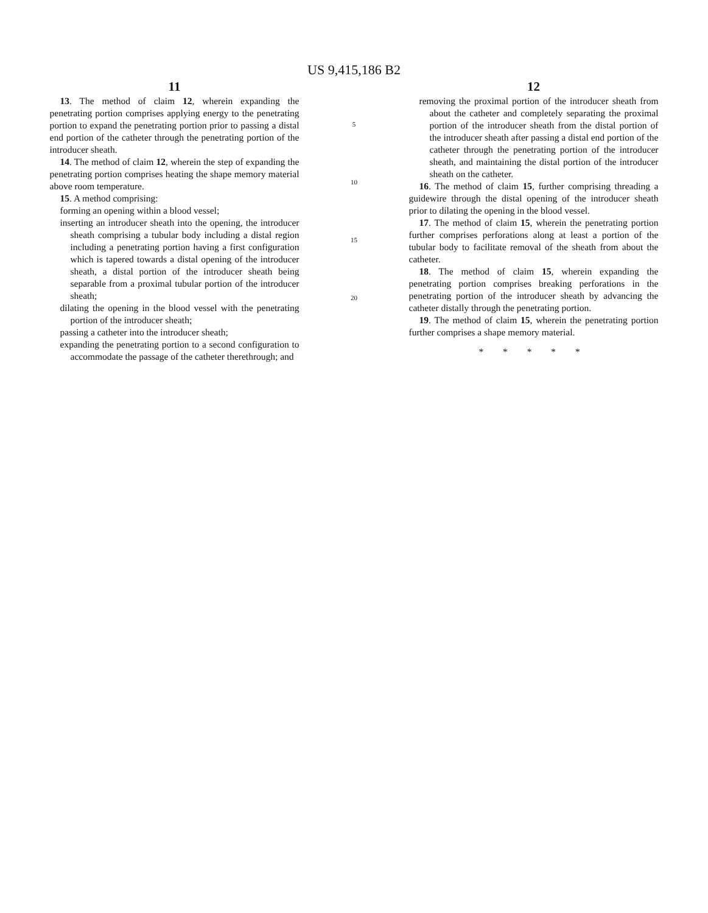US 9,415,186 B2
11
13. The method of claim 12, wherein expanding the penetrating portion comprises applying energy to the penetrating portion to expand the penetrating portion prior to passing a distal end portion of the catheter through the penetrating portion of the introducer sheath.
14. The method of claim 12, wherein the step of expanding the penetrating portion comprises heating the shape memory material above room temperature.
15. A method comprising:
forming an opening within a blood vessel;
inserting an introducer sheath into the opening, the introducer sheath comprising a tubular body including a distal region including a penetrating portion having a first configuration which is tapered towards a distal opening of the introducer sheath, a distal portion of the introducer sheath being separable from a proximal tubular portion of the introducer sheath;
dilating the opening in the blood vessel with the penetrating portion of the introducer sheath;
passing a catheter into the introducer sheath;
expanding the penetrating portion to a second configuration to accommodate the passage of the catheter therethrough; and
5
10
15
20
12
removing the proximal portion of the introducer sheath from about the catheter and completely separating the proximal portion of the introducer sheath from the distal portion of the introducer sheath after passing a distal end portion of the catheter through the penetrating portion of the introducer sheath, and maintaining the distal portion of the introducer sheath on the catheter.
16. The method of claim 15, further comprising threading a guidewire through the distal opening of the introducer sheath prior to dilating the opening in the blood vessel.
17. The method of claim 15, wherein the penetrating portion further comprises perforations along at least a portion of the tubular body to facilitate removal of the sheath from about the catheter.
18. The method of claim 15, wherein expanding the penetrating portion comprises breaking perforations in the penetrating portion of the introducer sheath by advancing the catheter distally through the penetrating portion.
19. The method of claim 15, wherein the penetrating portion further comprises a shape memory material.
* * * * *